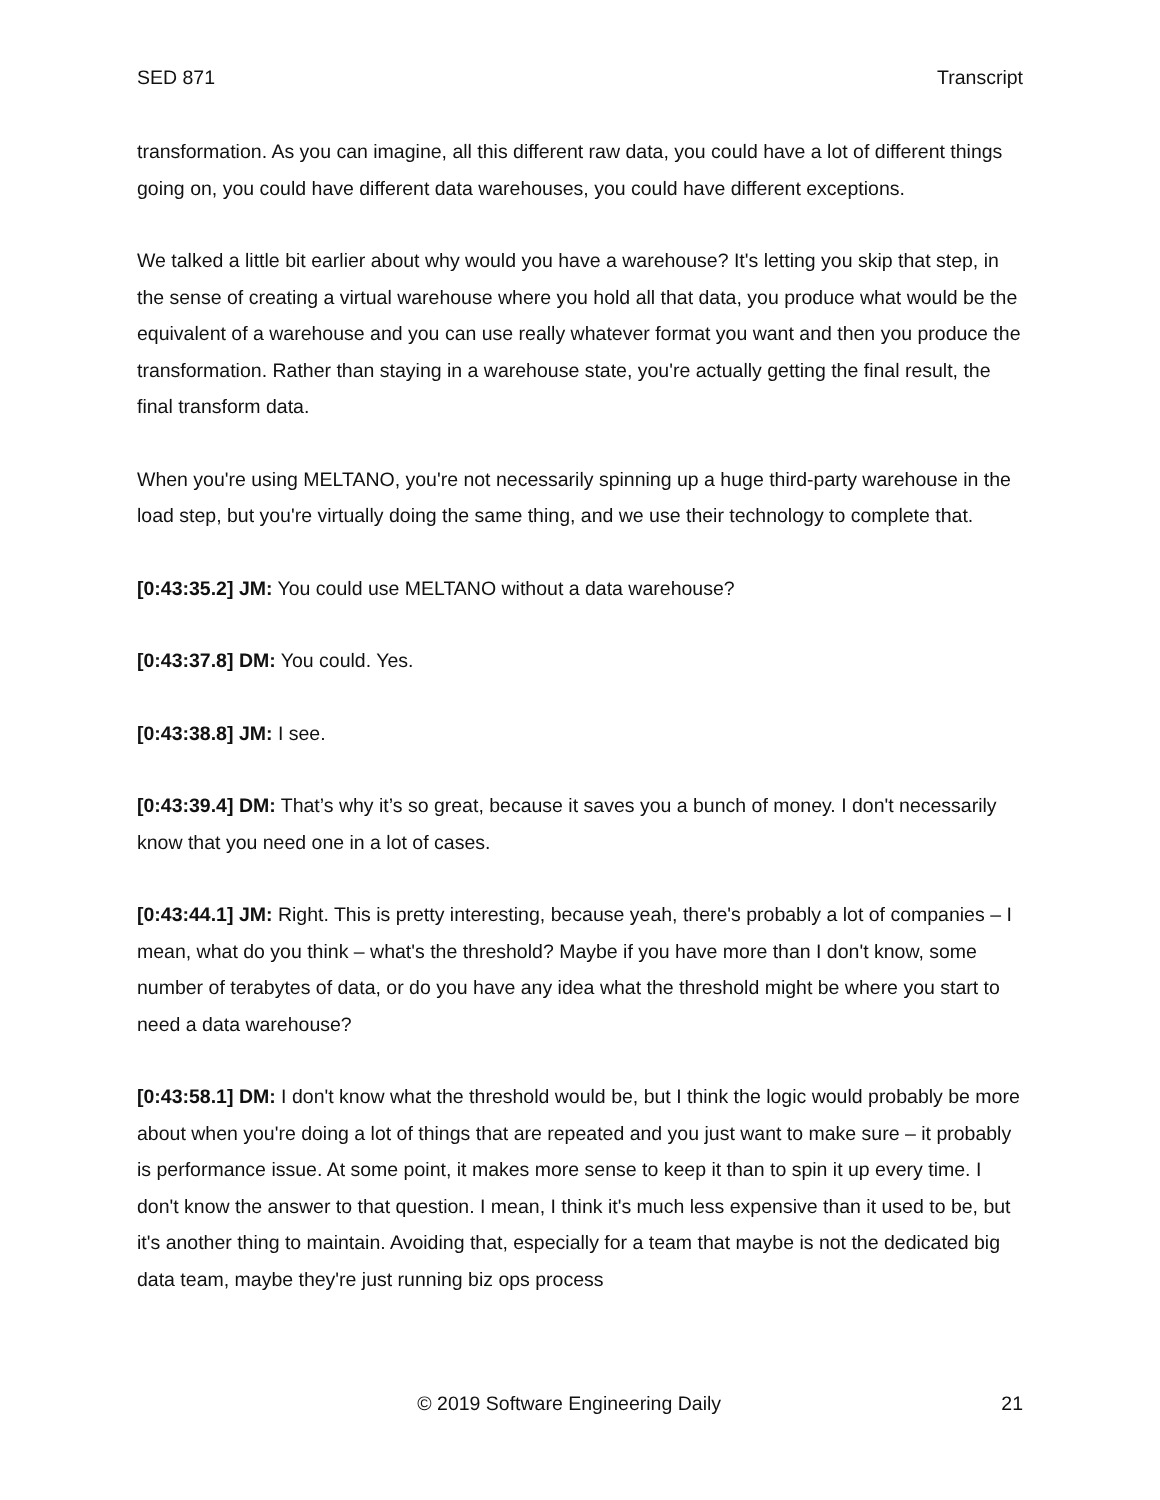SED 871 Transcript
transformation. As you can imagine, all this different raw data, you could have a lot of different things going on, you could have different data warehouses, you could have different exceptions.
We talked a little bit earlier about why would you have a warehouse? It's letting you skip that step, in the sense of creating a virtual warehouse where you hold all that data, you produce what would be the equivalent of a warehouse and you can use really whatever format you want and then you produce the transformation. Rather than staying in a warehouse state, you're actually getting the final result, the final transform data.
When you're using MELTANO, you're not necessarily spinning up a huge third-party warehouse in the load step, but you're virtually doing the same thing, and we use their technology to complete that.
[0:43:35.2] JM: You could use MELTANO without a data warehouse?
[0:43:37.8] DM: You could. Yes.
[0:43:38.8] JM: I see.
[0:43:39.4] DM: That’s why it’s so great, because it saves you a bunch of money. I don't necessarily know that you need one in a lot of cases.
[0:43:44.1] JM: Right. This is pretty interesting, because yeah, there's probably a lot of companies – I mean, what do you think – what's the threshold? Maybe if you have more than I don't know, some number of terabytes of data, or do you have any idea what the threshold might be where you start to need a data warehouse?
[0:43:58.1] DM: I don't know what the threshold would be, but I think the logic would probably be more about when you're doing a lot of things that are repeated and you just want to make sure – it probably is performance issue. At some point, it makes more sense to keep it than to spin it up every time. I don't know the answer to that question. I mean, I think it's much less expensive than it used to be, but it's another thing to maintain. Avoiding that, especially for a team that maybe is not the dedicated big data team, maybe they're just running biz ops process
© 2019 Software Engineering Daily 21